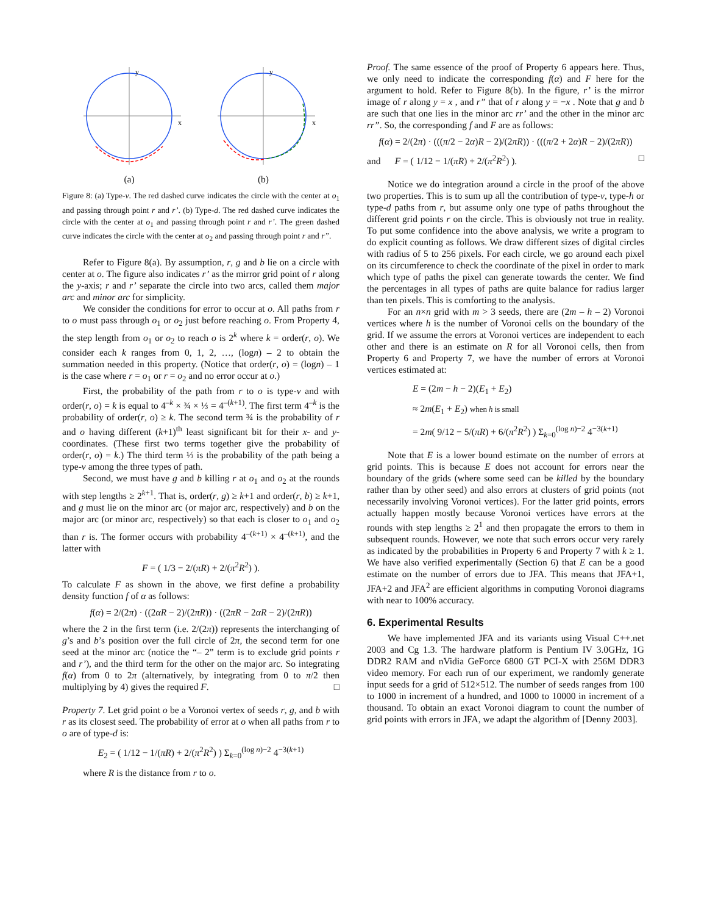y
x
(a)
y
x
(b)
Figure 8: (a) Type-v. The red dashed curve indicates the circle with the center at o<sub>1</sub> and passing through point r and r’. (b) Type-d. The red dashed curve indicates the circle with the center at o<sub>1</sub> and passing through point r and r’. The green dashed curve indicates the circle with the center at o<sub>2</sub> and passing through point r and r”.
Refer to Figure 8(a). By assumption, r, g and b lie on a circle with center at o. The figure also indicates r’ as the mirror grid point of r along the y-axis; r and r’ separate the circle into two arcs, called them major arc and minor arc for simplicity.
We consider the conditions for error to occur at o. All paths from r to o must pass through o<sub>1</sub> or o<sub>2</sub> just before reaching o. From Property 4, the step length from o<sub>1</sub> or o<sub>2</sub> to reach o is 2<sup>k</sup> where k = order(r, o). We consider each k ranges from 0, 1, 2, …, (logn) – 2 to obtain the summation needed in this property. (Notice that order(r, o) = (logn) – 1 is the case where r = o<sub>1</sub> or r = o<sub>2</sub> and no error occur at o.)
First, the probability of the path from r to o is type-v and with order(r, o) = k is equal to 4<sup>–k</sup> × ¾ × ⅓ = 4<sup>–(k+1)</sup>. The first term 4<sup>–k</sup> is the probability of order(r, o) ≥ k. The second term ¾ is the probability of r and o having different (k+1)<sup>th</sup> least significant bit for their x- and y-coordinates. (These first two terms together give the probability of order(r, o) = k.) The third term ⅓ is the probability of the path being a type-v among the three types of path.
Second, we must have g and b killing r at o<sub>1</sub> and o<sub>2</sub> at the rounds with step lengths ≥ 2<sup>k+1</sup>. That is, order(r, g) ≥ k+1 and order(r, b) ≥ k+1, and g must lie on the minor arc (or major arc, respectively) and b on the major arc (or minor arc, respectively) so that each is closer to o<sub>1</sub> and o<sub>2</sub> than r is. The former occurs with probability 4<sup>–(k+1)</sup> × 4<sup>–(k+1)</sup>, and the latter with
F = ( 1/3 − 2/(πR) + 2/(π<sup>2</sup>R<sup>2</sup>) ).
To calculate F as shown in the above, we first define a probability density function f of α as follows:
f(α) = 2/(2π) · ((2αR − 2)/(2πR)) · ((2πR − 2αR − 2)/(2πR))
where the 2 in the first term (i.e. 2/(2π)) represents the interchanging of g’s and b’s position over the full circle of 2π, the second term for one seed at the minor arc (notice the “– 2” term is to exclude grid points r and r’), and the third term for the other on the major arc. So integrating f(α) from 0 to 2π (alternatively, by integrating from 0 to π/2 then multiplying by 4) gives the required F. □
Property 7. Let grid point o be a Voronoi vertex of seeds r, g, and b with r as its closest seed. The probability of error at o when all paths from r to o are of type-d is:
E<sub>2</sub> = ( 1/12 − 1/(πR) + 2/(π<sup>2</sup>R<sup>2</sup>) ) Σ<sub>k=0</sub><sup>(log n)−2</sup> 4<sup>−3(k+1)</sup>
where R is the distance from r to o.
Proof. The same essence of the proof of Property 6 appears here. Thus, we only need to indicate the corresponding f(α) and F here for the argument to hold. Refer to Figure 8(b). In the figure, r’ is the mirror image of r along y = x , and r” that of r along y = −x . Note that g and b are such that one lies in the minor arc rr’ and the other in the minor arc rr”. So, the corresponding f and F are as follows:
f(α) = 2/(2π) · (((π/2 − 2α)R − 2)/(2πR)) · (((π/2 + 2α)R − 2)/(2πR))
and F = ( 1/12 − 1/(πR) + 2/(π<sup>2</sup>R<sup>2</sup>) ). □
Notice we do integration around a circle in the proof of the above two properties. This is to sum up all the contribution of type-v, type-h or type-d paths from r, but assume only one type of paths throughout the different grid points r on the circle. This is obviously not true in reality. To put some confidence into the above analysis, we write a program to do explicit counting as follows. We draw different sizes of digital circles with radius of 5 to 256 pixels. For each circle, we go around each pixel on its circumference to check the coordinate of the pixel in order to mark which type of paths the pixel can generate towards the center. We find the percentages in all types of paths are quite balance for radius larger than ten pixels. This is comforting to the analysis.
For an n×n grid with m > 3 seeds, there are (2m – h – 2) Voronoi vertices where h is the number of Voronoi cells on the boundary of the grid. If we assume the errors at Voronoi vertices are independent to each other and there is an estimate on R for all Voronoi cells, then from Property 6 and Property 7, we have the number of errors at Voronoi vertices estimated at:
E = (2m − h − 2)(E<sub>1</sub> + E<sub>2</sub>)
≈ 2m(E<sub>1</sub> + E<sub>2</sub>) when h is small
= 2m( 9/12 − 5/(πR) + 6/(π<sup>2</sup>R<sup>2</sup>) ) Σ<sub>k=0</sub><sup>(log n)−2</sup> 4<sup>−3(k+1)</sup>
Note that E is a lower bound estimate on the number of errors at grid points. This is because E does not account for errors near the boundary of the grids (where some seed can be killed by the boundary rather than by other seed) and also errors at clusters of grid points (not necessarily involving Voronoi vertices). For the latter grid points, errors actually happen mostly because Voronoi vertices have errors at the rounds with step lengths ≥ 2<sup>1</sup> and then propagate the errors to them in subsequent rounds. However, we note that such errors occur very rarely as indicated by the probabilities in Property 6 and Property 7 with k ≥ 1. We have also verified experimentally (Section 6) that E can be a good estimate on the number of errors due to JFA. This means that JFA+1, JFA+2 and JFA<sup>2</sup> are efficient algorithms in computing Voronoi diagrams with near to 100% accuracy.
6. Experimental Results
We have implemented JFA and its variants using Visual C++.net 2003 and Cg 1.3. The hardware platform is Pentium IV 3.0GHz, 1G DDR2 RAM and nVidia GeForce 6800 GT PCI-X with 256M DDR3 video memory. For each run of our experiment, we randomly generate input seeds for a grid of 512×512. The number of seeds ranges from 100 to 1000 in increment of a hundred, and 1000 to 10000 in increment of a thousand. To obtain an exact Voronoi diagram to count the number of grid points with errors in JFA, we adapt the algorithm of [Denny 2003].